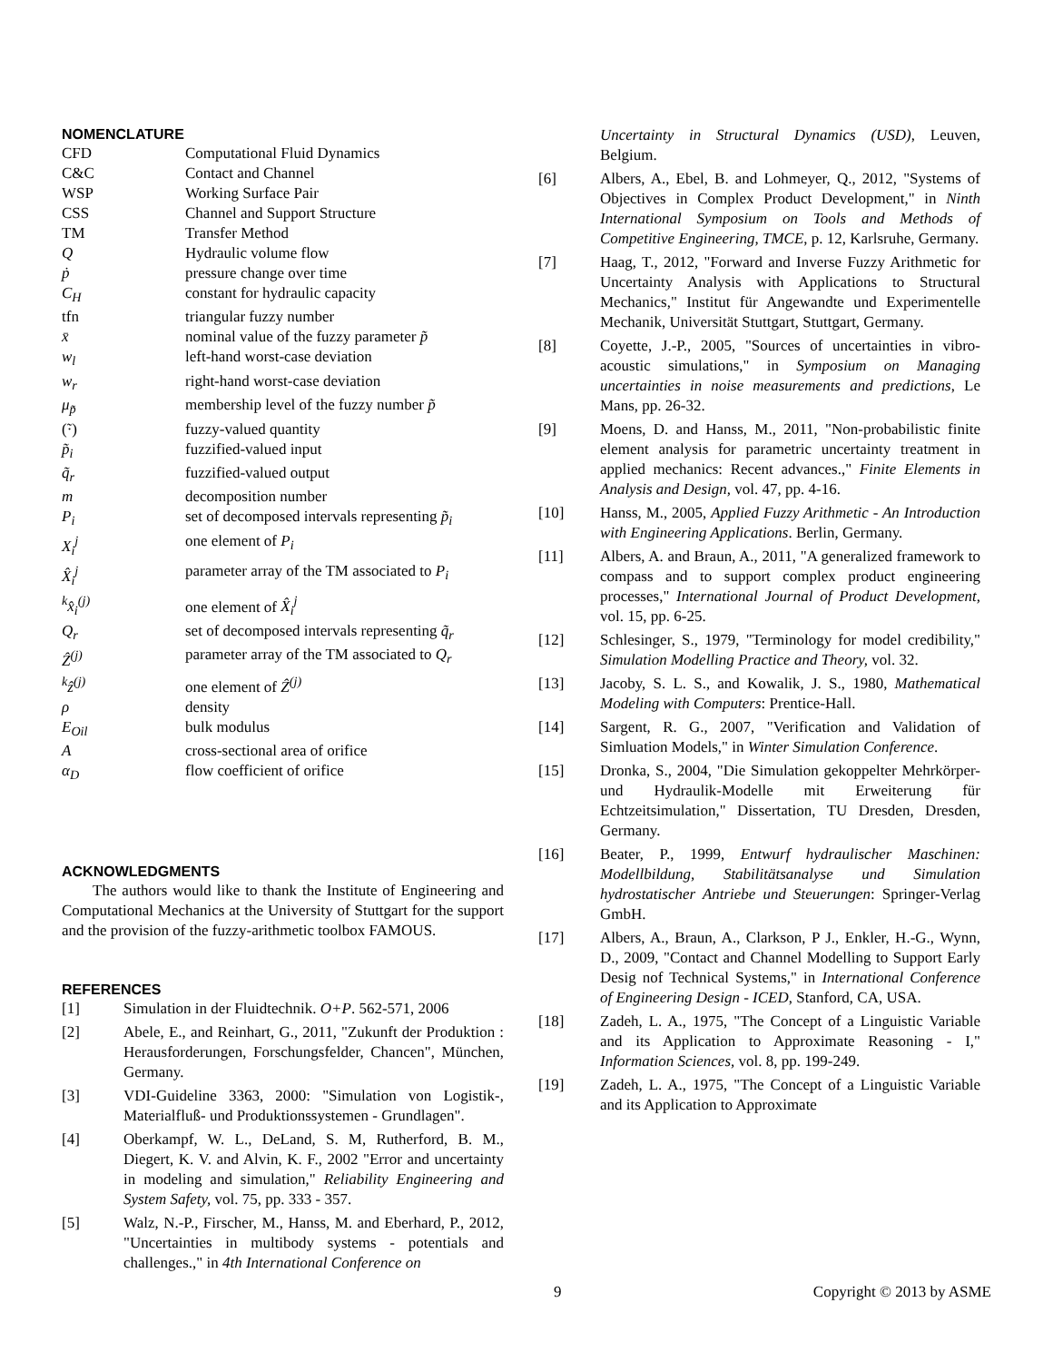NOMENCLATURE
| CFD | Computational Fluid Dynamics |
| C&C | Contact and Channel |
| WSP | Working Surface Pair |
| CSS | Channel and Support Structure |
| TM | Transfer Method |
| Q | Hydraulic volume flow |
| ṗ | pressure change over time |
| C<sub>H</sub> | constant for hydraulic capacity |
| tfn | triangular fuzzy number |
| x̄ | nominal value of the fuzzy parameter p̃ |
| w<sub>l</sub> | left-hand worst-case deviation |
| w<sub>r</sub> | right-hand worst-case deviation |
| μ<sub>p̃</sub> | membership level of the fuzzy number p̃ |
| (̃·) | fuzzy-valued quantity |
| p̃<sub>i</sub> | fuzzified-valued input |
| q̃<sub>r</sub> | fuzzified-valued output |
| m | decomposition number |
| P<sub>i</sub> | set of decomposed intervals representing p̃<sub>i</sub> |
| X<sub>i</sub><sup>j</sup> | one element of P<sub>i</sub> |
| X̂<sub>i</sub><sup>j</sup> | parameter array of the TM associated to P<sub>i</sub> |
| <sup>k</sup> x̂<sub>i</sub><sup>(j)</sup> | one element of X̂<sub>i</sub><sup>j</sup> |
| Q<sub>r</sub> | set of decomposed intervals representing q̃<sub>r</sub> |
| Ẑ<sup>(j)</sup> | parameter array of the TM associated to Q<sub>r</sub> |
| <sup>k</sup> ẑ<sup>(j)</sup> | one element of Ẑ<sup>(j)</sup> |
| ρ | density |
| E<sub>Oil</sub> | bulk modulus |
| A | cross-sectional area of orifice |
| α<sub>D</sub> | flow coefficient of orifice |
ACKNOWLEDGMENTS
The authors would like to thank the Institute of Engineering and Computational Mechanics at the University of Stuttgart for the support and the provision of the fuzzy-arithmetic toolbox FAMOUS.
REFERENCES
[1] Simulation in der Fluidtechnik. O+P. 562-571, 2006
[2] Abele, E., and Reinhart, G., 2011, "Zukunft der Produktion : Herausforderungen, Forschungsfelder, Chancen", München, Germany.
[3] VDI-Guideline 3363, 2000: "Simulation von Logistik-, Materialfluß- und Produktionssystemen - Grundlagen".
[4] Oberkampf, W. L., DeLand, S. M, Rutherford, B. M., Diegert, K. V. and Alvin, K. F., 2002 "Error and uncertainty in modeling and simulation," Reliability Engineering and System Safety, vol. 75, pp. 333 - 357.
[5] Walz, N.-P., Firscher, M., Hanss, M. and Eberhard, P., 2012, "Uncertainties in multibody systems - potentials and challenges.," in 4th International Conference on
Uncertainty in Structural Dynamics (USD), Leuven, Belgium.
[6] Albers, A., Ebel, B. and Lohmeyer, Q., 2012, "Systems of Objectives in Complex Product Development," in Ninth International Symposium on Tools and Methods of Competitive Engineering, TMCE, p. 12, Karlsruhe, Germany.
[7] Haag, T., 2012, "Forward and Inverse Fuzzy Arithmetic for Uncertainty Analysis with Applications to Structural Mechanics," Institut für Angewandte und Experimentelle Mechanik, Universität Stuttgart, Stuttgart, Germany.
[8] Coyette, J.-P., 2005, "Sources of uncertainties in vibro-acoustic simulations," in Symposium on Managing uncertainties in noise measurements and predictions, Le Mans, pp. 26-32.
[9] Moens, D. and Hanss, M., 2011, "Non-probabilistic finite element analysis for parametric uncertainty treatment in applied mechanics: Recent advances.," Finite Elements in Analysis and Design, vol. 47, pp. 4-16.
[10] Hanss, M., 2005, Applied Fuzzy Arithmetic - An Introduction with Engineering Applications. Berlin, Germany.
[11] Albers, A. and Braun, A., 2011, "A generalized framework to compass and to support complex product engineering processes," International Journal of Product Development, vol. 15, pp. 6-25.
[12] Schlesinger, S., 1979, "Terminology for model credibility," Simulation Modelling Practice and Theory, vol. 32.
[13] Jacoby, S. L. S., and Kowalik, J. S., 1980, Mathematical Modeling with Computers: Prentice-Hall.
[14] Sargent, R. G., 2007, "Verification and Validation of Simluation Models," in Winter Simulation Conference.
[15] Dronka, S., 2004, "Die Simulation gekoppelter Mehrkörper- und Hydraulik-Modelle mit Erweiterung für Echtzeitsimulation," Dissertation, TU Dresden, Dresden, Germany.
[16] Beater, P., 1999, Entwurf hydraulischer Maschinen: Modellbildung, Stabilitätsanalyse und Simulation hydrostatischer Antriebe und Steuerungen: Springer-Verlag GmbH.
[17] Albers, A., Braun, A., Clarkson, P J., Enkler, H.-G., Wynn, D., 2009, "Contact and Channel Modelling to Support Early Desig nof Technical Systems," in International Conference of Engineering Design - ICED, Stanford, CA, USA.
[18] Zadeh, L. A., 1975, "The Concept of a Linguistic Variable and its Application to Approximate Reasoning - I," Information Sciences, vol. 8, pp. 199-249.
[19] Zadeh, L. A., 1975, "The Concept of a Linguistic Variable and its Application to Approximate
9 Copyright © 2013 by ASME